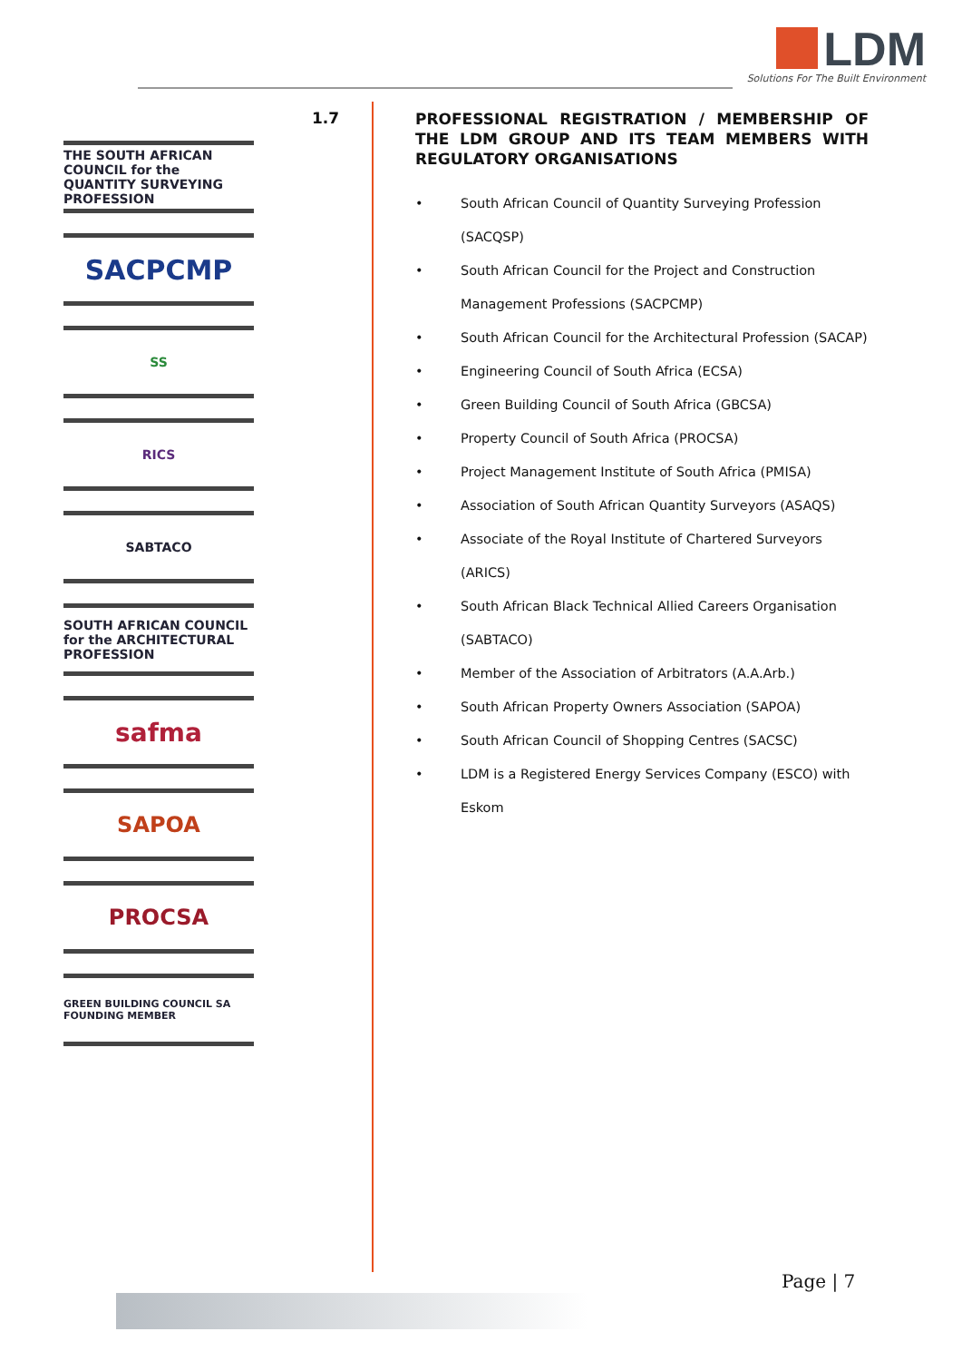LDM
Solutions For The Built Environment
THE SOUTH AFRICAN COUNCIL for the QUANTITY SURVEYING PROFESSION
SACPCMP
SS
RICS
SABTACO
SOUTH AFRICAN COUNCIL for the ARCHITECTURAL PROFESSION
safma
SAPOA
PROCSA
GREEN BUILDING COUNCIL SA FOUNDING MEMBER
1.7
PROFESSIONAL REGISTRATION / MEMBERSHIP OF THE LDM GROUP AND ITS TEAM MEMBERS WITH REGULATORY ORGANISATIONS
• South African Council of Quantity Surveying Profession (SACQSP)
• South African Council for the Project and Construction Management Professions (SACPCMP)
• South African Council for the Architectural Profession (SACAP)
• Engineering Council of South Africa (ECSA)
• Green Building Council of South Africa (GBCSA)
• Property Council of South Africa (PROCSA)
• Project Management Institute of South Africa (PMISA)
• Association of South African Quantity Surveyors (ASAQS)
• Associate of the Royal Institute of Chartered Surveyors (ARICS)
• South African Black Technical Allied Careers Organisation (SABTACO)
• Member of the Association of Arbitrators (A.A.Arb.)
• South African Property Owners Association (SAPOA)
• South African Council of Shopping Centres (SACSC)
• LDM is a Registered Energy Services Company (ESCO) with Eskom
Page | 7